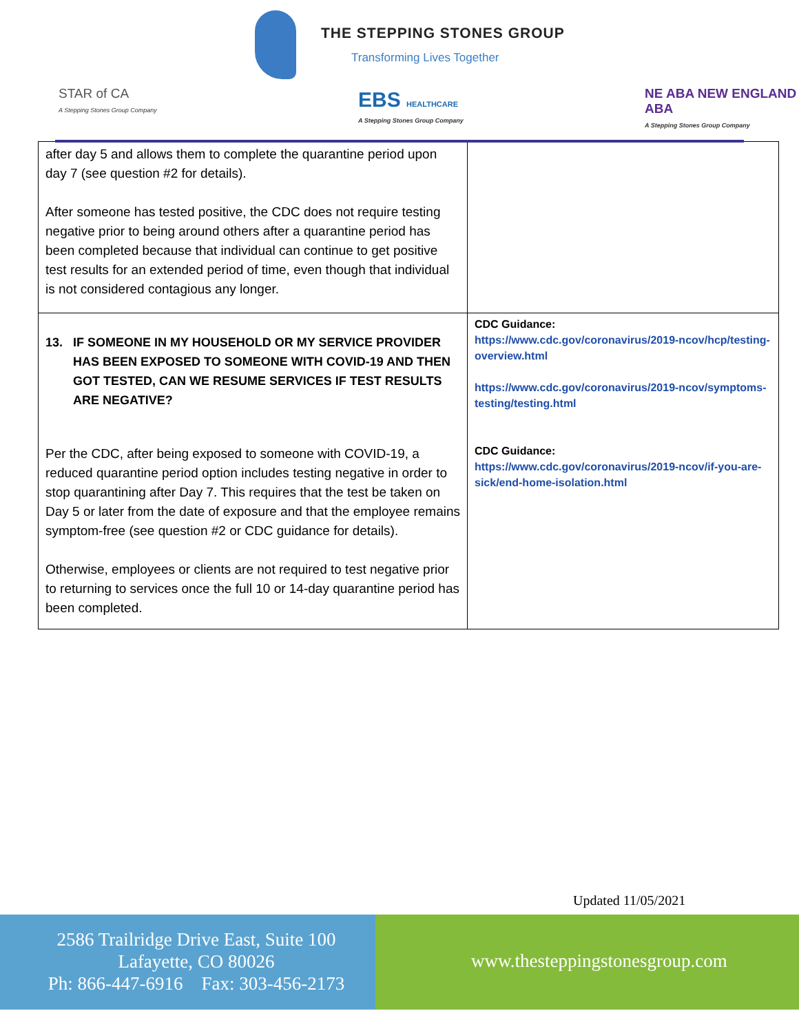THE STEPPING STONES GROUP
Transforming Lives Together
STAR of CA
A Stepping Stones Group Company
EBS HEALTHCARE
A Stepping Stones Group Company
NE ABA NEW ENGLAND ABA
A Stepping Stones Group Company
| after day 5 and allows them to complete the quarantine period upon day 7 (see question #2 for details). After someone has tested positive, the CDC does not require testing negative prior to being around others after a quarantine period has been completed because that individual can continue to get positive test results for an extended period of time, even though that individual is not considered contagious any longer. | |
| 13. IF SOMEONE IN MY HOUSEHOLD OR MY SERVICE PROVIDER HAS BEEN EXPOSED TO SOMEONE WITH COVID-19 AND THEN GOT TESTED, CAN WE RESUME SERVICES IF TEST RESULTS ARE NEGATIVE? Per the CDC, after being exposed to someone with COVID-19, a reduced quarantine period option includes testing negative in order to stop quarantining after Day 7. This requires that the test be taken on Day 5 or later from the date of exposure and that the employee remains symptom-free (see question #2 or CDC guidance for details). Otherwise, employees or clients are not required to test negative prior to returning to services once the full 10 or 14-day quarantine period has been completed. | CDC Guidance: https://www.cdc.gov/coronavirus/2019-ncov/hcp/testing-overview.html https://www.cdc.gov/coronavirus/2019-ncov/symptoms-testing/testing.html CDC Guidance: https://www.cdc.gov/coronavirus/2019-ncov/if-you-are-sick/end-home-isolation.html |
Updated 11/05/2021
2586 Trailridge Drive East, Suite 100
Lafayette, CO 80026
Ph: 866-447-6916 Fax: 303-456-2173
www.thesteppingstonesgroup.com